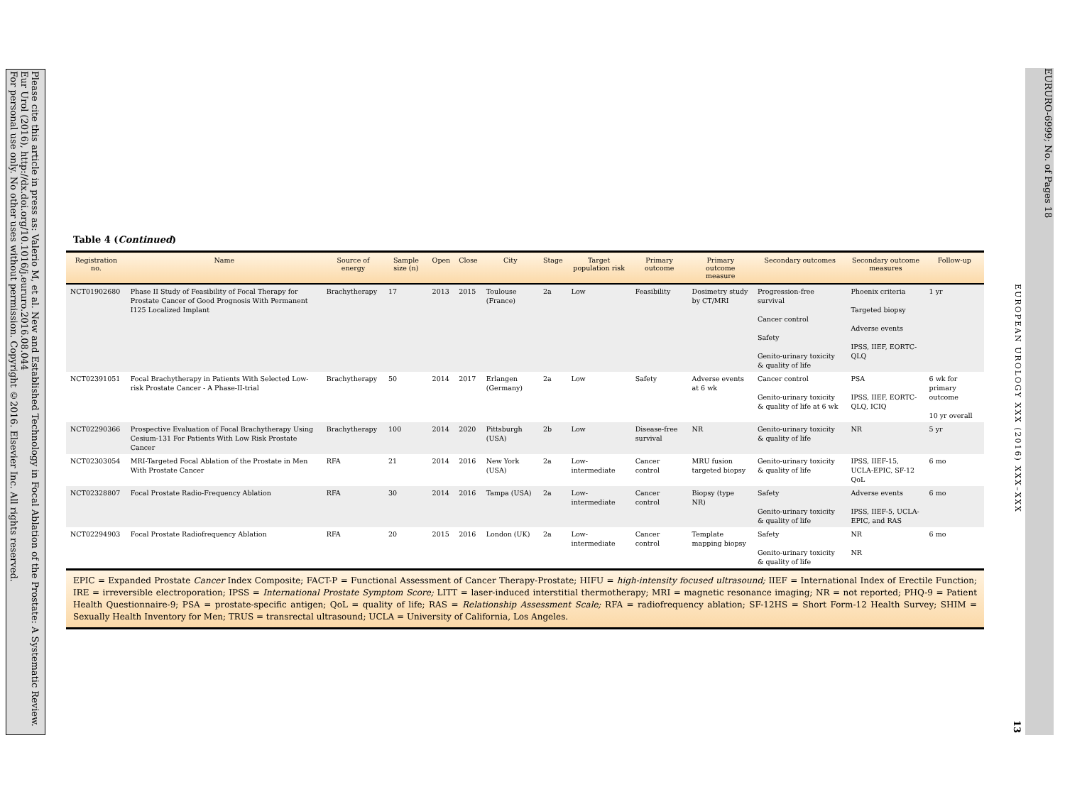Please cite this article in press as: Valerio M, et al. New and Established Technology in Focal Ablation of the Prostate: A Systematic Review. Eur Urol (2016), http://dx.doi.org/10.1016/j.eururo.2016.08.044
For personal use only. No other uses without permission. Copyright ©2016. Elsevier Inc. All rights reserved.
EURURO-6999; No. of Pages 18
EUROPEAN UROLOGY XXX (2016) XXX–XXX
13
Table 4 (Continued)
| Registration no. | Name | Source of energy | Sample size (n) | Open | Close | City | Stage | Target population risk | Primary outcome | Primary outcome measure | Secondary outcomes | Secondary outcome measures | Follow-up |
| --- | --- | --- | --- | --- | --- | --- | --- | --- | --- | --- | --- | --- | --- |
| NCT01902680 | Phase II Study of Feasibility of Focal Therapy for Prostate Cancer of Good Prognosis With Permanent I125 Localized Implant | Brachytherapy | 17 | 2013 | 2015 | Toulouse (France) | 2a | Low | Feasibility | Dosimetry study by CT/MRI | Progression-free survival Cancer control Safety Genito-urinary toxicity & quality of life | Phoenix criteria Targeted biopsy Adverse events IPSS, IIEF, EORTC-QLQ | 1 yr |
| NCT02391051 | Focal Brachytherapy in Patients With Selected Low-risk Prostate Cancer - A Phase-II-trial | Brachytherapy | 50 | 2014 | 2017 | Erlangen (Germany) | 2a | Low | Safety | Adverse events at 6 wk | Cancer control Genito-urinary toxicity & quality of life at 6 wk | PSA IPSS, IIEF, EORTC-QLQ, ICIQ | 6 wk for primary outcome 10 yr overall |
| NCT02290366 | Prospective Evaluation of Focal Brachytherapy Using Cesium-131 For Patients With Low Risk Prostate Cancer | Brachytherapy | 100 | 2014 | 2020 | Pittsburgh (USA) | 2b | Low | Disease-free survival | NR | Genito-urinary toxicity & quality of life | NR | 5 yr |
| NCT02303054 | MRI-Targeted Focal Ablation of the Prostate in Men With Prostate Cancer | RFA | 21 | 2014 | 2016 | New York (USA) | 2a | Low-intermediate | Cancer control | MRU fusion targeted biopsy | Genito-urinary toxicity & quality of life | IPSS, IIEF-15, UCLA-EPIC, SF-12 QoL | 6 mo |
| NCT02328807 | Focal Prostate Radio-Frequency Ablation | RFA | 30 | 2014 | 2016 | Tampa (USA) | 2a | Low-intermediate | Cancer control | Biopsy (type NR) | Safety Genito-urinary toxicity & quality of life | Adverse events IPSS, IIEF-5, UCLA-EPIC, and RAS | 6 mo |
| NCT02294903 | Focal Prostate Radiofrequency Ablation | RFA | 20 | 2015 | 2016 | London (UK) | 2a | Low-intermediate | Cancer control | Template mapping biopsy | Safety Genito-urinary toxicity & quality of life | NR NR | 6 mo |
EPIC = Expanded Prostate Cancer Index Composite; FACT-P = Functional Assessment of Cancer Therapy-Prostate; HIFU = high-intensity focused ultrasound; IIEF = International Index of Erectile Function; IRE = irreversible electroporation; IPSS = International Prostate Symptom Score; LITT = laser-induced interstitial thermotherapy; MRI = magnetic resonance imaging; NR = not reported; PHQ-9 = Patient Health Questionnaire-9; PSA = prostate-specific antigen; QoL = quality of life; RAS = Relationship Assessment Scale; RFA = radiofrequency ablation; SF-12HS = Short Form-12 Health Survey; SHIM = Sexually Health Inventory for Men; TRUS = transrectal ultrasound; UCLA = University of California, Los Angeles.